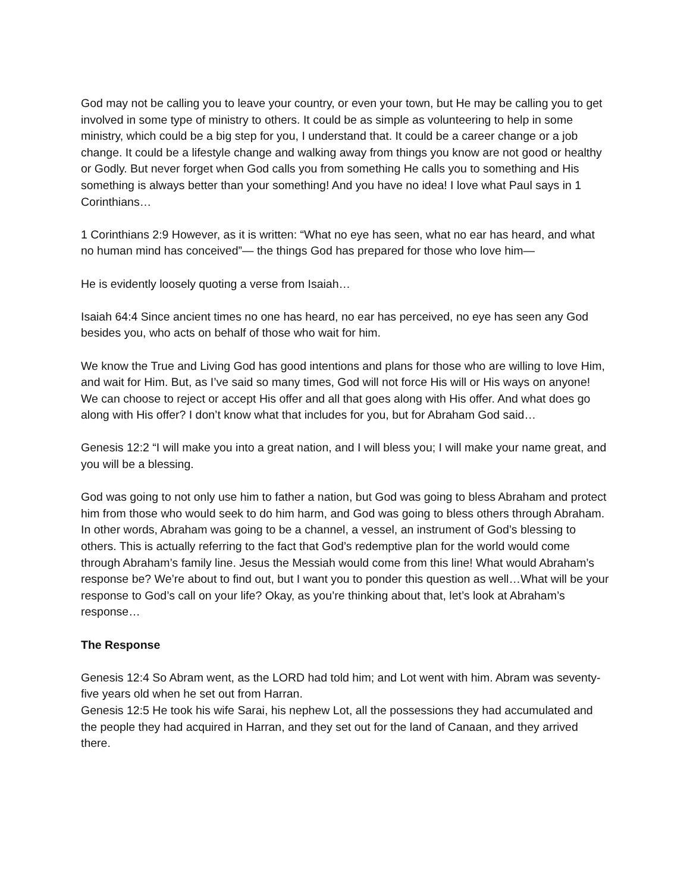God may not be calling you to leave your country, or even your town, but He may be calling you to get involved in some type of ministry to others. It could be as simple as volunteering to help in some ministry, which could be a big step for you, I understand that. It could be a career change or a job change. It could be a lifestyle change and walking away from things you know are not good or healthy or Godly. But never forget when God calls you from something He calls you to something and His something is always better than your something! And you have no idea! I love what Paul says in 1 Corinthians…
1 Corinthians 2:9 However, as it is written: “What no eye has seen, what no ear has heard, and what no human mind has conceived”— the things God has prepared for those who love him—
He is evidently loosely quoting a verse from Isaiah…
Isaiah 64:4 Since ancient times no one has heard, no ear has perceived, no eye has seen any God besides you, who acts on behalf of those who wait for him.
We know the True and Living God has good intentions and plans for those who are willing to love Him, and wait for Him. But, as I’ve said so many times, God will not force His will or His ways on anyone! We can choose to reject or accept His offer and all that goes along with His offer. And what does go along with His offer? I don’t know what that includes for you, but for Abraham God said…
Genesis 12:2 “I will make you into a great nation, and I will bless you; I will make your name great, and you will be a blessing.
God was going to not only use him to father a nation, but God was going to bless Abraham and protect him from those who would seek to do him harm, and God was going to bless others through Abraham. In other words, Abraham was going to be a channel, a vessel, an instrument of God’s blessing to others. This is actually referring to the fact that God’s redemptive plan for the world would come through Abraham’s family line. Jesus the Messiah would come from this line! What would Abraham’s response be? We’re about to find out, but I want you to ponder this question as well…What will be your response to God’s call on your life? Okay, as you’re thinking about that, let’s look at Abraham’s response…
The Response
Genesis 12:4 So Abram went, as the LORD had told him; and Lot went with him. Abram was seventy-five years old when he set out from Harran.
Genesis 12:5 He took his wife Sarai, his nephew Lot, all the possessions they had accumulated and the people they had acquired in Harran, and they set out for the land of Canaan, and they arrived there.